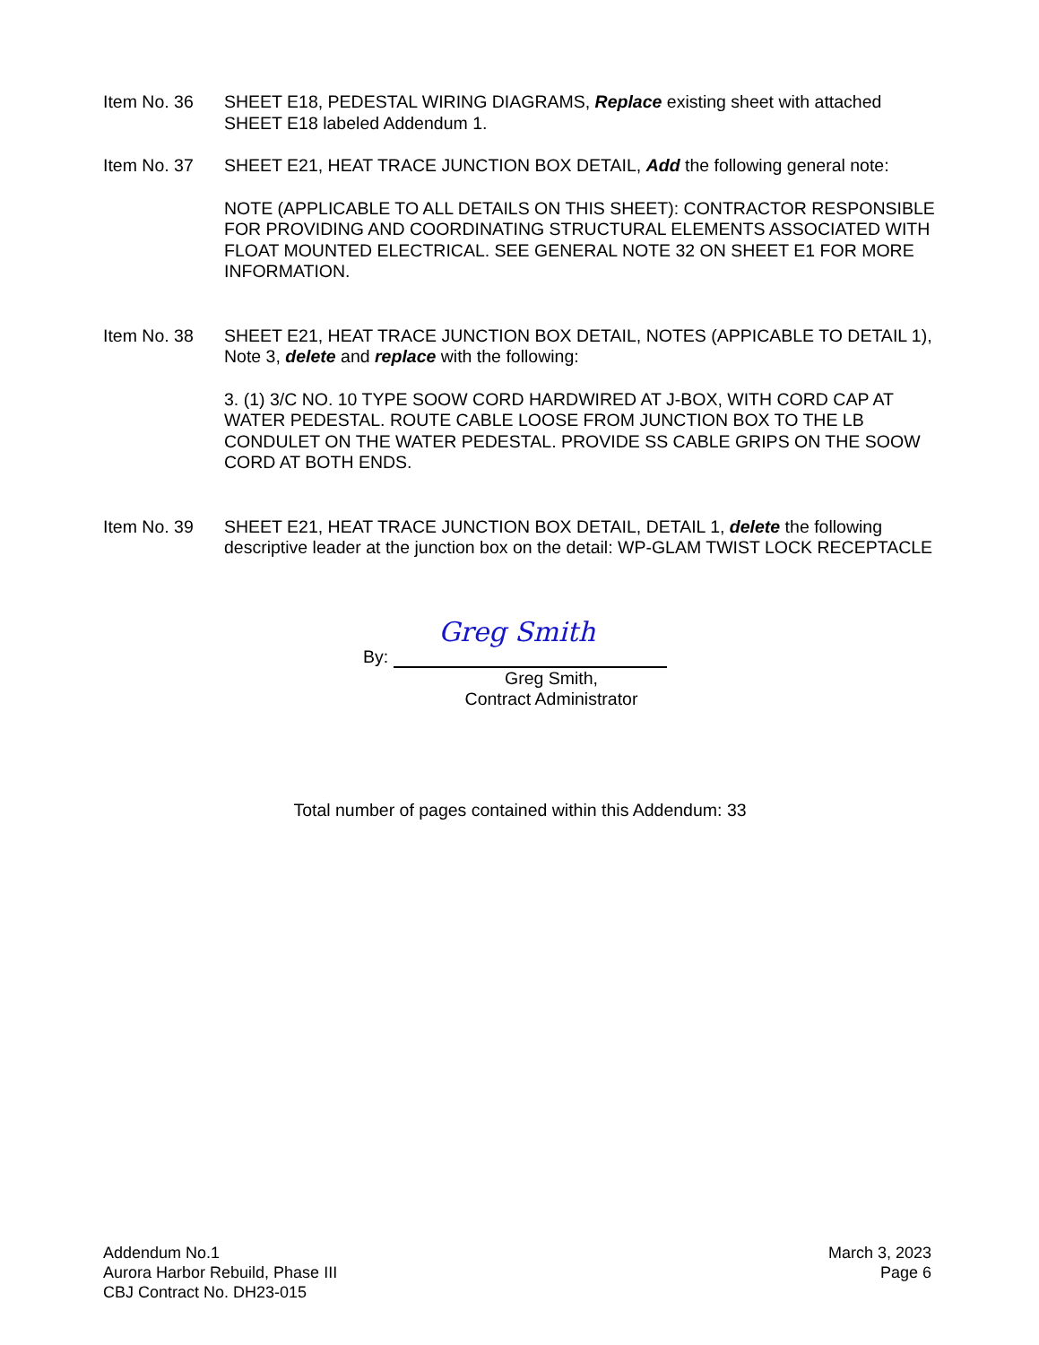Item No. 36 SHEET E18, PEDESTAL WIRING DIAGRAMS, Replace existing sheet with attached SHEET E18 labeled Addendum 1.
Item No. 37 SHEET E21, HEAT TRACE JUNCTION BOX DETAIL, Add the following general note:
NOTE (APPLICABLE TO ALL DETAILS ON THIS SHEET): CONTRACTOR RESPONSIBLE FOR PROVIDING AND COORDINATING STRUCTURAL ELEMENTS ASSOCIATED WITH FLOAT MOUNTED ELECTRICAL. SEE GENERAL NOTE 32 ON SHEET E1 FOR MORE INFORMATION.
Item No. 38 SHEET E21, HEAT TRACE JUNCTION BOX DETAIL, NOTES (APPICABLE TO DETAIL 1), Note 3, delete and replace with the following:
3. (1) 3/C NO. 10 TYPE SOOW CORD HARDWIRED AT J-BOX, WITH CORD CAP AT WATER PEDESTAL. ROUTE CABLE LOOSE FROM JUNCTION BOX TO THE LB CONDULET ON THE WATER PEDESTAL. PROVIDE SS CABLE GRIPS ON THE SOOW CORD AT BOTH ENDS.
Item No. 39 SHEET E21, HEAT TRACE JUNCTION BOX DETAIL, DETAIL 1, delete the following descriptive leader at the junction box on the detail: WP-GLAM TWIST LOCK RECEPTACLE
By:
Greg Smith
Greg Smith,
Contract Administrator
Total number of pages contained within this Addendum: 33
Addendum No.1
Aurora Harbor Rebuild, Phase III
CBJ Contract No. DH23-015
March 3, 2023
Page 6